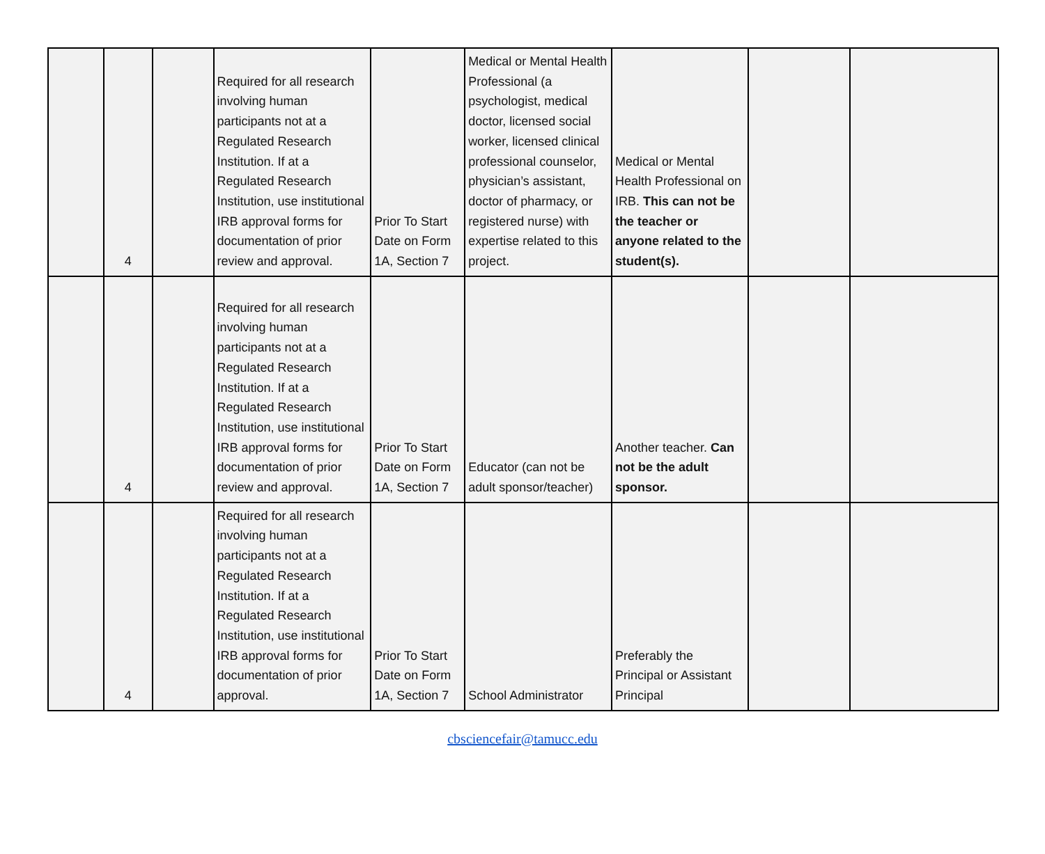| | 4 | | Required for all research involving human participants not at a Regulated Research Institution. If at a Regulated Research Institution, use institutional IRB approval forms for documentation of prior review and approval. | Prior To Start Date on Form 1A, Section 7 | Medical or Mental Health Professional (a psychologist, medical doctor, licensed social worker, licensed clinical professional counselor, physician’s assistant, doctor of pharmacy, or registered nurse) with expertise related to this project. | Medical or Mental Health Professional on IRB. This can not be the teacher or anyone related to the student(s). | | |
| | 4 | | Required for all research involving human participants not at a Regulated Research Institution. If at a Regulated Research Institution, use institutional IRB approval forms for documentation of prior review and approval. | Prior To Start Date on Form 1A, Section 7 | Educator (can not be adult sponsor/teacher) | Another teacher. Can not be the adult sponsor. | | |
| | 4 | | Required for all research involving human participants not at a Regulated Research Institution. If at a Regulated Research Institution, use institutional IRB approval forms for documentation of prior approval. | Prior To Start Date on Form 1A, Section 7 | School Administrator | Preferably the Principal or Assistant Principal | | |
cbsciencefair@tamucc.edu